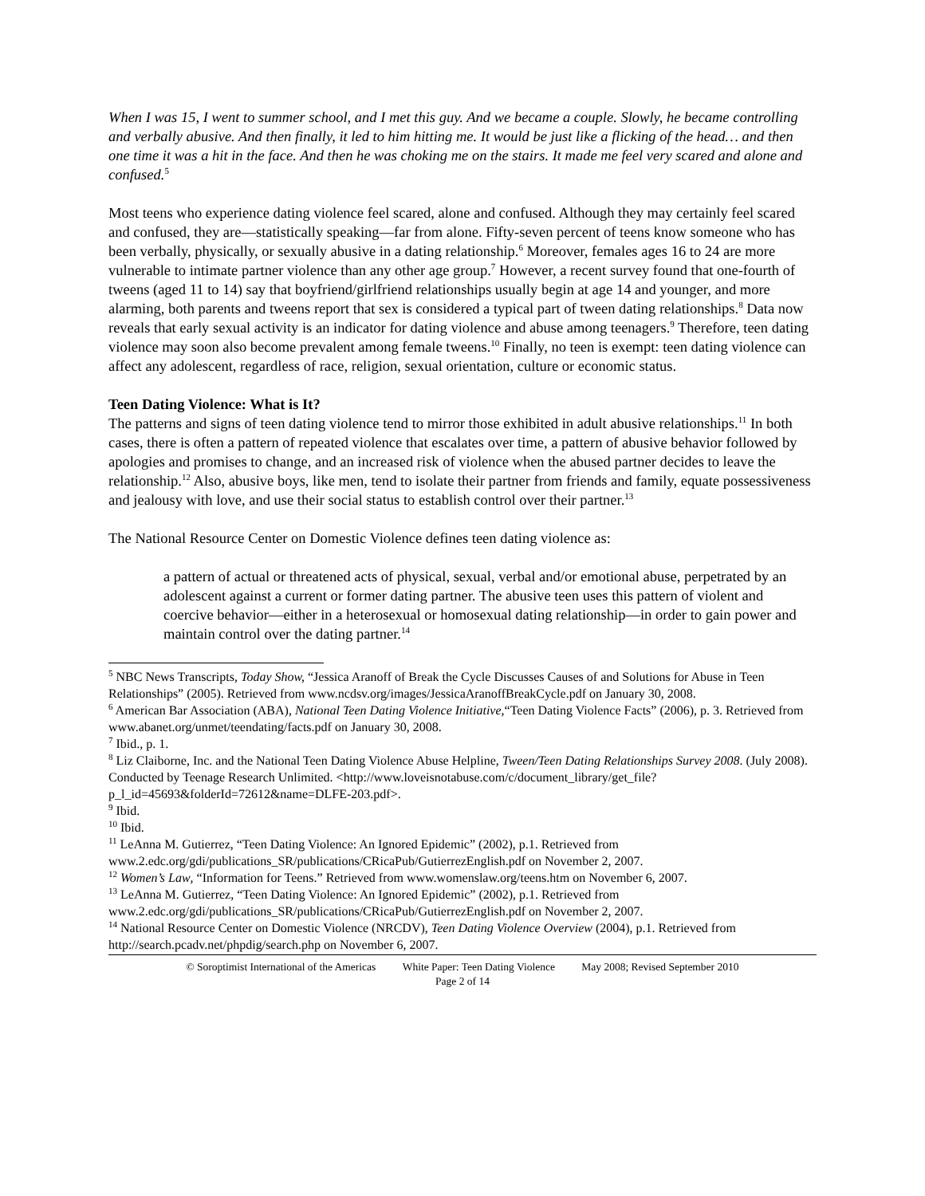When I was 15, I went to summer school, and I met this guy. And we became a couple. Slowly, he became controlling and verbally abusive. And then finally, it led to him hitting me. It would be just like a flicking of the head… and then one time it was a hit in the face. And then he was choking me on the stairs. It made me feel very scared and alone and confused.<sup>5</sup>
Most teens who experience dating violence feel scared, alone and confused. Although they may certainly feel scared and confused, they are—statistically speaking—far from alone. Fifty-seven percent of teens know someone who has been verbally, physically, or sexually abusive in a dating relationship.<sup>6</sup> Moreover, females ages 16 to 24 are more vulnerable to intimate partner violence than any other age group.<sup>7</sup> However, a recent survey found that one-fourth of tweens (aged 11 to 14) say that boyfriend/girlfriend relationships usually begin at age 14 and younger, and more alarming, both parents and tweens report that sex is considered a typical part of tween dating relationships.<sup>8</sup> Data now reveals that early sexual activity is an indicator for dating violence and abuse among teenagers.<sup>9</sup> Therefore, teen dating violence may soon also become prevalent among female tweens.<sup>10</sup> Finally, no teen is exempt: teen dating violence can affect any adolescent, regardless of race, religion, sexual orientation, culture or economic status.
Teen Dating Violence: What is It?
The patterns and signs of teen dating violence tend to mirror those exhibited in adult abusive relationships.<sup>11</sup> In both cases, there is often a pattern of repeated violence that escalates over time, a pattern of abusive behavior followed by apologies and promises to change, and an increased risk of violence when the abused partner decides to leave the relationship.<sup>12</sup> Also, abusive boys, like men, tend to isolate their partner from friends and family, equate possessiveness and jealousy with love, and use their social status to establish control over their partner.<sup>13</sup>
The National Resource Center on Domestic Violence defines teen dating violence as:
a pattern of actual or threatened acts of physical, sexual, verbal and/or emotional abuse, perpetrated by an adolescent against a current or former dating partner. The abusive teen uses this pattern of violent and coercive behavior—either in a heterosexual or homosexual dating relationship—in order to gain power and maintain control over the dating partner.<sup>14</sup>
<sup>5</sup> NBC News Transcripts, Today Show, “Jessica Aranoff of Break the Cycle Discusses Causes of and Solutions for Abuse in Teen Relationships” (2005). Retrieved from www.ncdsv.org/images/JessicaAranoffBreakCycle.pdf on January 30, 2008.
<sup>6</sup> American Bar Association (ABA), National Teen Dating Violence Initiative,“Teen Dating Violence Facts” (2006), p. 3. Retrieved from www.abanet.org/unmet/teendating/facts.pdf on January 30, 2008.
<sup>7</sup> Ibid., p. 1.
<sup>8</sup> Liz Claiborne, Inc. and the National Teen Dating Violence Abuse Helpline, Tween/Teen Dating Relationships Survey 2008. (July 2008). Conducted by Teenage Research Unlimited. <http://www.loveisnotabuse.com/c/document_library/get_file?p_l_id=45693&folderId=72612&name=DLFE-203.pdf>.
<sup>9</sup> Ibid.
<sup>10</sup> Ibid.
<sup>11</sup> LeAnna M. Gutierrez, “Teen Dating Violence: An Ignored Epidemic” (2002), p.1. Retrieved from www.2.edc.org/gdi/publications_SR/publications/CRicaPub/GutierrezEnglish.pdf on November 2, 2007.
<sup>12</sup> Women’s Law, “Information for Teens.” Retrieved from www.womenslaw.org/teens.htm on November 6, 2007.
<sup>13</sup> LeAnna M. Gutierrez, “Teen Dating Violence: An Ignored Epidemic” (2002), p.1. Retrieved from www.2.edc.org/gdi/publications_SR/publications/CRicaPub/GutierrezEnglish.pdf on November 2, 2007.
<sup>14</sup> National Resource Center on Domestic Violence (NRCDV), Teen Dating Violence Overview (2004), p.1. Retrieved from http://search.pcadv.net/phpdig/search.php on November 6, 2007.
© Soroptimist International of the Americas White Paper: Teen Dating Violence May 2008; Revised September 2010
Page 2 of 14